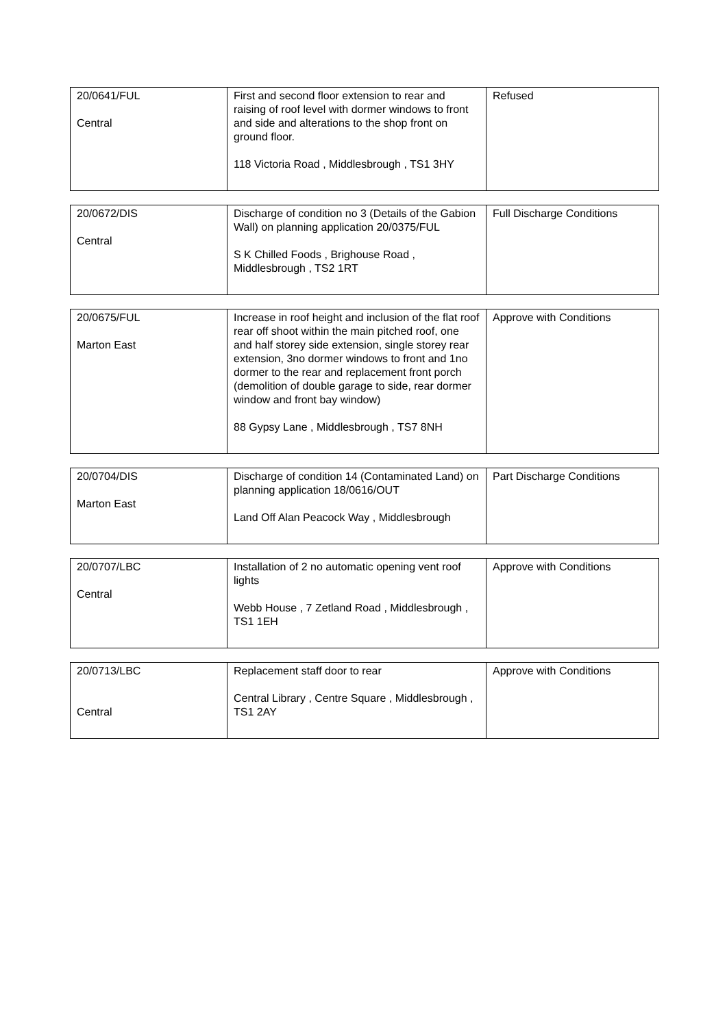| 20/0641/FUL Central | First and second floor extension to rear and raising of roof level with dormer windows to front and side and alterations to the shop front on ground floor. 118 Victoria Road , Middlesbrough , TS1 3HY | Refused |
| 20/0672/DIS Central | Discharge of condition no 3 (Details of the Gabion Wall) on planning application 20/0375/FUL S K Chilled Foods , Brighouse Road , Middlesbrough , TS2 1RT | Full Discharge Conditions |
| 20/0675/FUL Marton East | Increase in roof height and inclusion of the flat roof rear off shoot within the main pitched roof, one and half storey side extension, single storey rear extension, 3no dormer windows to front and 1no dormer to the rear and replacement front porch (demolition of double garage to side, rear dormer window and front bay window) 88 Gypsy Lane , Middlesbrough , TS7 8NH | Approve with Conditions |
| 20/0704/DIS Marton East | Discharge of condition 14 (Contaminated Land) on planning application 18/0616/OUT Land Off Alan Peacock Way , Middlesbrough | Part Discharge Conditions |
| 20/0707/LBC Central | Installation of 2 no automatic opening vent roof lights Webb House , 7 Zetland Road , Middlesbrough , TS1 1EH | Approve with Conditions |
| 20/0713/LBC Central | Replacement staff door to rear Central Library , Centre Square , Middlesbrough , TS1 2AY | Approve with Conditions |